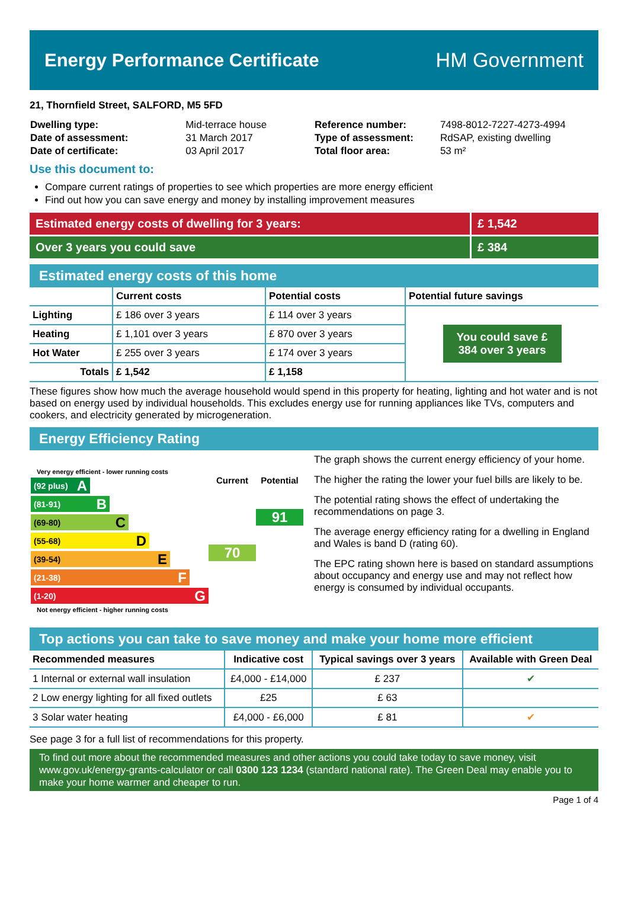Energy Performance Certificate HM Government
21, Thornfield Street, SALFORD, M5 5FD
| Dwelling type: | Mid-terrace house |
| Date of assessment: | 31 March 2017 |
| Date of certificate: | 03 April 2017 |
| Reference number: | 7498-8012-7227-4273-4994 |
| Type of assessment: | RdSAP, existing dwelling |
| Total floor area: | 53 m² |
Use this document to:
Compare current ratings of properties to see which properties are more energy efficient
Find out how you can save energy and money by installing improvement measures
Estimated energy costs of dwelling for 3 years:
£ 1,542
Over 3 years you could save £ 384
Estimated energy costs of this home
| | Current costs | Potential costs | Potential future savings |
| --- | --- | --- | --- |
| Lighting | £ 186 over 3 years | £ 114 over 3 years | You could save £ 384 over 3 years |
| Heating | £ 1,101 over 3 years | £ 870 over 3 years | |
| Hot Water | £ 255 over 3 years | £ 174 over 3 years | |
| Totals | £ 1,542 | £ 1,158 | |
These figures show how much the average household would spend in this property for heating, lighting and hot water and is not based on energy used by individual households. This excludes energy use for running appliances like TVs, computers and cookers, and electricity generated by microgeneration.
Energy Efficiency Rating
Very energy efficient - lower running costs
(92 plus) A
(81-91) B
(69-80) C
(55-68) D
(39-54) E
(21-38) F
(1-20) G
Current
70
Potential
91
Not energy efficient - higher running costs
The graph shows the current energy efficiency of your home.
The higher the rating the lower your fuel bills are likely to be.
The potential rating shows the effect of undertaking the recommendations on page 3.
The average energy efficiency rating for a dwelling in England and Wales is band D (rating 60).
The EPC rating shown here is based on standard assumptions about occupancy and energy use and may not reflect how energy is consumed by individual occupants.
Top actions you can take to save money and make your home more efficient
| Recommended measures | Indicative cost | Typical savings over 3 years | Available with Green Deal |
| --- | --- | --- | --- |
| 1 Internal or external wall insulation | £4,000 - £14,000 | £ 237 | ✔ |
| 2 Low energy lighting for all fixed outlets | £25 | £ 63 | |
| 3 Solar water heating | £4,000 - £6,000 | £ 81 | ✔ |
See page 3 for a full list of recommendations for this property.
To find out more about the recommended measures and other actions you could take today to save money, visit www.gov.uk/energy-grants-calculator or call 0300 123 1234 (standard national rate). The Green Deal may enable you to make your home warmer and cheaper to run.
Page 1 of 4